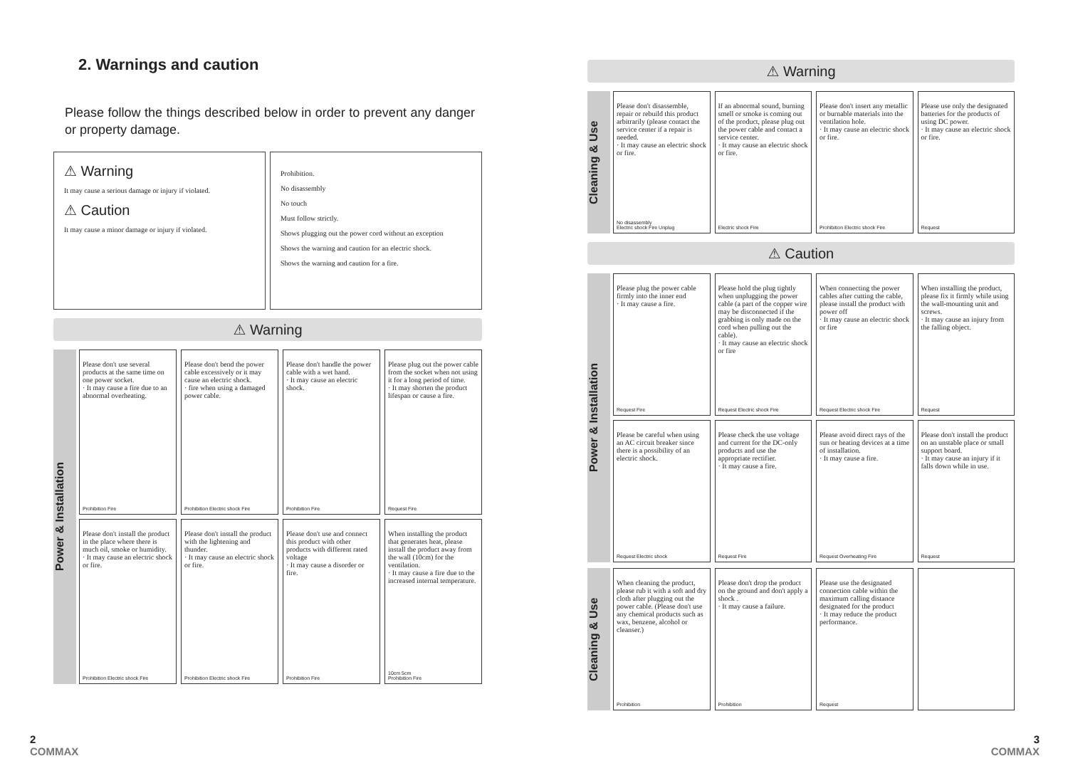2. Warnings and caution
Please follow the things described below in order to prevent any danger or property damage.
⚠ Warning
It may cause a serious damage or injury if violated.
⚠ Caution
It may cause a minor damage or injury if violated.
Prohibition.
No disassembly
No touch
Must follow strictly.
Shows plugging out the power cord without an exception
Shows the warning and caution for an electric shock.
Shows the warning and caution for a fire.
⚠ Warning
Power & Installation
Please don't use several products at the same time on one power socket.
· It may cause a fire due to an abnormal overheating.
Prohibition Fire
Please don't bend the power cable excessively or it may cause an electric shock.
· fire when using a damaged power cable.
Prohibition Electric shock Fire
Please don't handle the power cable with a wet hand.
· It may cause an electric shock.
Prohibition Fire
Please plug out the power cable from the socket when not using it for a long period of time.
· It may shorten the product lifespan or cause a fire.
Request Fire
Please don't install the product in the place where there is much oil, smoke or humidity.
· It may cause an electric shock or fire.
Prohibition Electric shock Fire
Please don't install the product with the lightening and thunder.
· It may cause an electric shock or fire.
Prohibition Electric shock Fire
Please don't use and connect this product with other products with different rated voltage
· It may cause a disorder or fire.
Prohibition Fire
When installing the product that generates heat, please install the product away from the wall (10cm) for the ventilation.
· It may cause a fire due to the increased internal temperature.
10cm 5cm
Prohibition Fire
⚠ Warning
Cleaning & Use
Please don't disassemble, repair or rebuild this product arbitrarily (please contact the service center if a repair is needed.
· It may cause an electric shock or fire.
No disassembly
Electric shock Fire Unplug
If an abnormal sound, burning smell or smoke is coming out of the product, please plug out the power cable and contact a service center.
· It may cause an electric shock or fire.
Electric shock Fire
Please don't insert any metallic or burnable materials into the ventilation hole.
· It may cause an electric shock or fire.
Prohibition Electric shock Fire
Please use only the designated batteries for the products of using DC power.
· It may cause an electric shock or fire.
Request
⚠ Caution
Power & Installation
Please plug the power cable firmly into the inner end
· It may cause a fire.
Request Fire
Please hold the plug tightly when unplugging the power cable (a part of the copper wire may be disconnected if the grabbing is only made on the cord when pulling out the cable).
· It may cause an electric shock or fire
Request Electric shock Fire
When connecting the power cables after cutting the cable, please install the product with power off
· It may cause an electric shock or fire
Request Electric shock Fire
When installing the product, please fix it firmly while using the wall-mounting unit and screws.
· It may cause an injury from the falling object.
Request
Please be careful when using an AC circuit breaker since there is a possibility of an electric shock.
Request Electric shock
Please check the use voltage and current for the DC-only products and use the appropriate rectifier.
· It may cause a fire.
Request Fire
Please avoid direct rays of the sun or heating devices at a time of installation.
· It may cause a fire.
Request Overheating Fire
Please don't install the product on an unstable place or small support board.
· It may cause an injury if it falls down while in use.
Request
Cleaning & Use
When cleaning the product, please rub it with a soft and dry cloth after plugging out the power cable. (Please don't use any chemical products such as wax, benzene, alcohol or cleanser.)
Prohibition
Please don't drop the product on the ground and don't apply a shock .
· It may cause a failure.
Prohibition
Please use the designated connection cable within the maximum calling distance designated for the product
· It may reduce the product performance.
Request
2
COMMAX
3
COMMAX